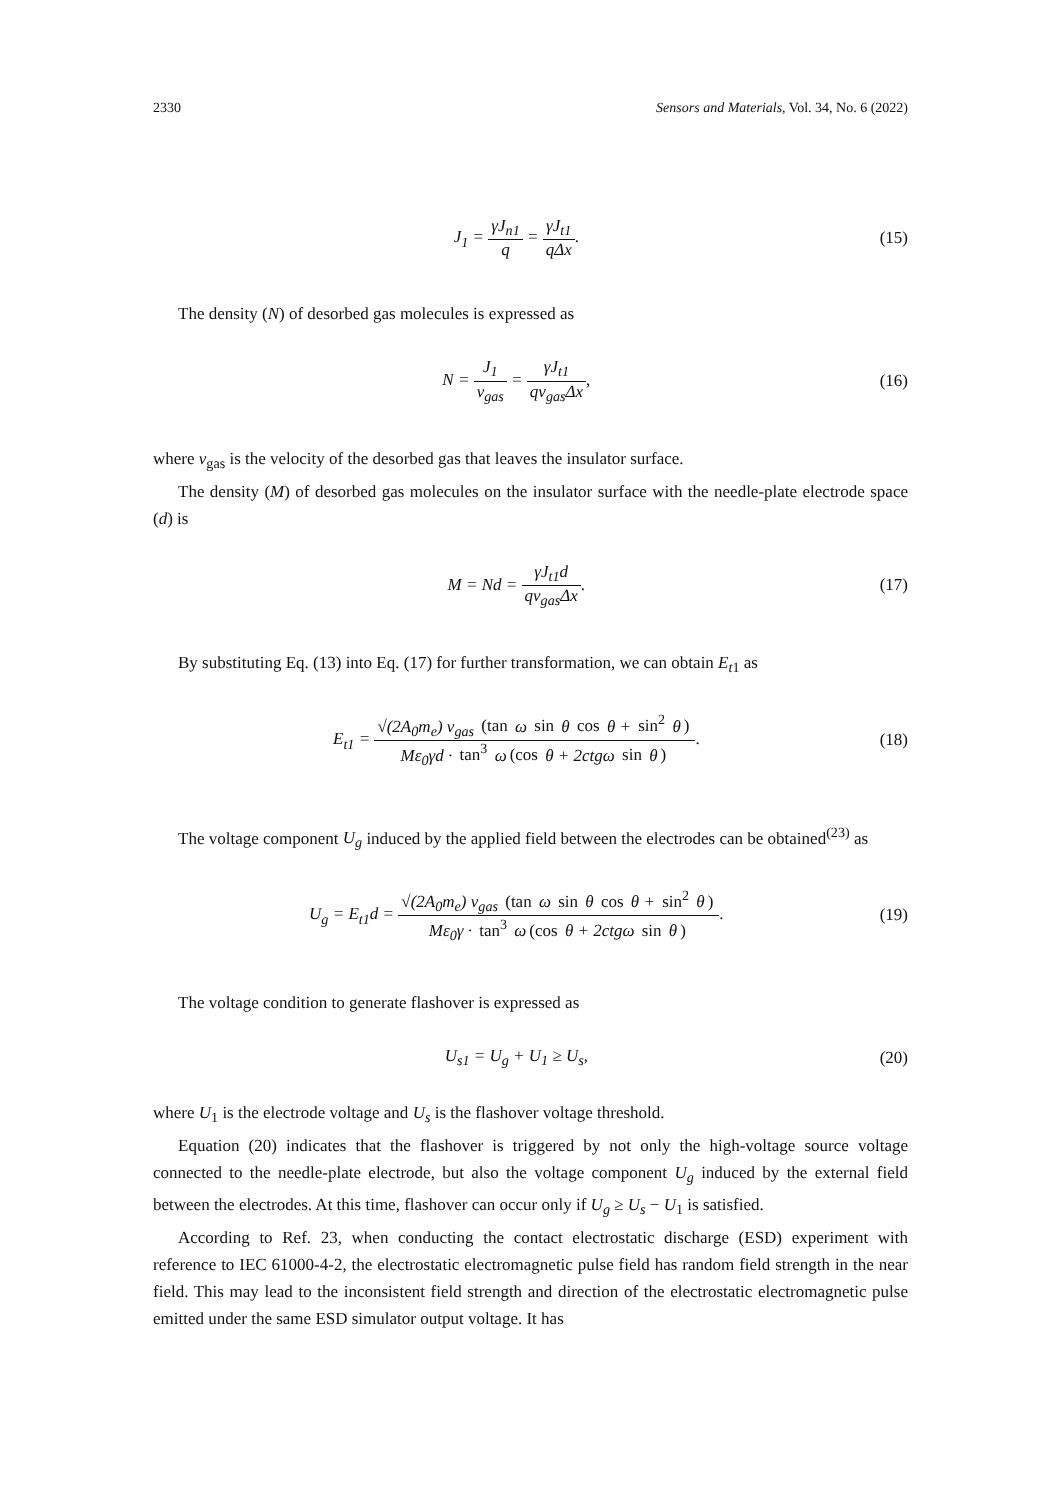2330 Sensors and Materials, Vol. 34, No. 6 (2022)
J<sub>1</sub> = γJ<sub>n1</sub> q = γJ<sub>t1</sub> qΔx. (15)
The density (N) of desorbed gas molecules is expressed as
N = J<sub>1</sub> v<sub>gas</sub> = γJ<sub>t1</sub> qv<sub>gas</sub>Δx, (16)
where v<sub>gas</sub> is the velocity of the desorbed gas that leaves the insulator surface.
The density (M) of desorbed gas molecules on the insulator surface with the needle-plate electrode space (d) is
M = Nd = γJ<sub>t1</sub>d qv<sub>gas</sub>Δx. (17)
By substituting Eq. (13) into Eq. (17) for further transformation, we can obtain E<sub>t1</sub> as
E<sub>t1</sub> = √(2A<sub>0</sub>m<sub>e</sub>) v<sub>gas</sub> (tan ω sin θ cos θ + sin<sup>2</sup> θ) Mε<sub>0</sub>γd · tan<sup>3</sup> ω (cos θ + 2ctgω sin θ).
(18)
The voltage component U<sub>g</sub> induced by the applied field between the electrodes can be obtained<sup>(23)</sup> as
U<sub>g</sub> = E<sub>t1</sub>d = √(2A<sub>0</sub>m<sub>e</sub>) v<sub>gas</sub> (tan ω sin θ cos θ + sin<sup>2</sup> θ) Mε<sub>0</sub>γ · tan<sup>3</sup> ω (cos θ + 2ctgω sin θ).
(19)
The voltage condition to generate flashover is expressed as
U<sub>s1</sub> = U<sub>g</sub> + U<sub>1</sub> ≥ U<sub>s</sub>, (20)
where U<sub>1</sub> is the electrode voltage and U<sub>s</sub> is the flashover voltage threshold.
Equation (20) indicates that the flashover is triggered by not only the high-voltage source voltage connected to the needle-plate electrode, but also the voltage component U<sub>g</sub> induced by the external field between the electrodes. At this time, flashover can occur only if U<sub>g</sub> ≥ U<sub>s</sub> − U<sub>1</sub> is satisfied.
According to Ref. 23, when conducting the contact electrostatic discharge (ESD) experiment with reference to IEC 61000-4-2, the electrostatic electromagnetic pulse field has random field strength in the near field. This may lead to the inconsistent field strength and direction of the electrostatic electromagnetic pulse emitted under the same ESD simulator output voltage. It has